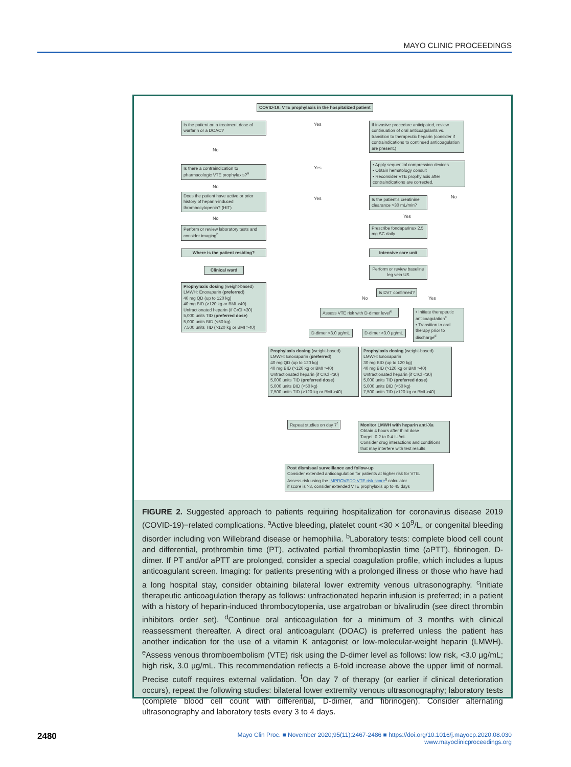MAYO CLINIC PROCEEDINGS
COVID-19: VTE prophylaxis in the hospitalized patient
Is the patient on a treatment dose of warfarin or a DOAC?
Yes
If invasive procedure anticipated, review continuation of oral anticoagulants vs. transition to therapeutic heparin (consider if contraindications to continued anticoagulation are present.)
No
Is there a contraindication to pharmacologic VTE prophylaxis?<sup>a</sup>
Yes
• Apply sequential compression devices
• Obtain hematology consult
• Reconsider VTE prophylaxis after contraindications are corrected.
No
Does the patient have active or prior history of heparin-induced thrombocytopenia? (HIT)
Yes
Is the patient's creatinine clearance >30 mL/min?
No
No Yes
Perform or review laboratory tests and consider imaging<sup>b</sup>
Prescribe fondaparinux 2.5 mg SC daily
Where is the patient residing? Intensive care unit
Clinical ward
Perform or review baseline leg vein US
Prophylaxis dosing (weight-based)
LMWH: Enoxaparin (preferred)
40 mg QD (up to 120 kg)
40 mg BID (>120 kg or BMI >40)
Unfractionated heparin (if CrCl <30)
5,000 units TID (preferred dose)
5,000 units BID (<50 kg)
7,500 units TID (>120 kg or BMI >40)
Is DVT confirmed?
No Yes
Assess VTE risk with D-dimer level<sup>e</sup>
• Initiate therapeutic anticoagulation<sup>c</sup>
• Transition to oral therapy prior to discharge<sup>d</sup>
D-dimer <3.0 μg/mL D-dimer >3.0 μg/mL
Prophylaxis dosing (weight-based)
LMWH: Enoxaparin (preferred)
40 mg QD (up to 120 kg)
40 mg BID (>120 kg or BMI >40)
Unfractionated heparin (if CrCl <30)
5,000 units TID (preferred dose)
5,000 units BID (<50 kg)
7,500 units TID (>120 kg or BMI >40)
Prophylaxis dosing (weight-based)
LMWH: Enoxaparin
30 mg BID (up to 120 kg)
40 mg BID (>120 kg or BMI >40)
Unfractionated heparin (if CrCl <30)
5,000 units TID (preferred dose)
5,000 units BID (<50 kg)
7,500 units TID (>120 kg or BMI >40)
Repeat studies on day 7<sup>f</sup>
Monitor LMWH with heparin anti-Xa
Obtain 4 hours after third dose
Target: 0.2 to 0.4 IU/mL
Consider drug interactions and conditions that may interfere with test results
Post dismissal surveillance and follow-up
Consider extended anticoagulation for patients at higher risk for VTE.
Assess risk using the IMPROVEDD VTE risk score<sup>g</sup> calculator
if score is >3, consider extended VTE prophylaxis up to 45 days
FIGURE 2. Suggested approach to patients requiring hospitalization for coronavirus disease 2019 (COVID-19)−related complications. <sup>a</sup>Active bleeding, platelet count <30 × 10<sup>9</sup>/L, or congenital bleeding disorder including von Willebrand disease or hemophilia. <sup>b</sup>Laboratory tests: complete blood cell count and differential, prothrombin time (PT), activated partial thromboplastin time (aPTT), fibrinogen, D-dimer. If PT and/or aPTT are prolonged, consider a special coagulation profile, which includes a lupus anticoagulant screen. Imaging: for patients presenting with a prolonged illness or those who have had a long hospital stay, consider obtaining bilateral lower extremity venous ultrasonography. <sup>c</sup>Initiate therapeutic anticoagulation therapy as follows: unfractionated heparin infusion is preferred; in a patient with a history of heparin-induced thrombocytopenia, use argatroban or bivalirudin (see direct thrombin inhibitors order set). <sup>d</sup>Continue oral anticoagulation for a minimum of 3 months with clinical reassessment thereafter. A direct oral anticoagulant (DOAC) is preferred unless the patient has another indication for the use of a vitamin K antagonist or low-molecular-weight heparin (LMWH). <sup>e</sup>Assess venous thromboembolism (VTE) risk using the D-dimer level as follows: low risk, <3.0 μg/mL; high risk, 3.0 μg/mL. This recommendation reflects a 6-fold increase above the upper limit of normal. Precise cutoff requires external validation. <sup>f</sup>On day 7 of therapy (or earlier if clinical deterioration occurs), repeat the following studies: bilateral lower extremity venous ultrasonography; laboratory tests (complete blood cell count with differential, D-dimer, and fibrinogen). Consider alternating ultrasonography and laboratory tests every 3 to 4 days.
2480
Mayo Clin Proc. ■ November 2020;95(11):2467-2486 ■ https://doi.org/10.1016/j.mayocp.2020.08.030
www.mayoclinicproceedings.org